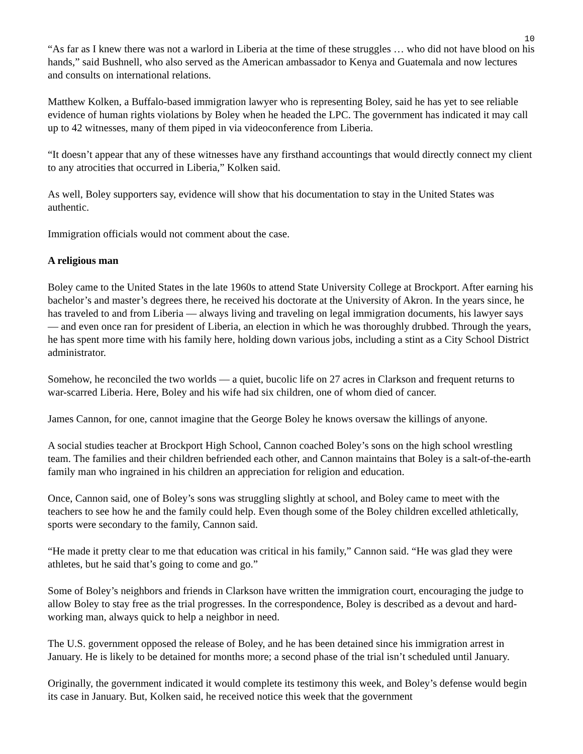10
“As far as I knew there was not a warlord in Liberia at the time of these struggles … who did not have blood on his hands,” said Bushnell, who also served as the American ambassador to Kenya and Guatemala and now lectures and consults on international relations.
Matthew Kolken, a Buffalo-based immigration lawyer who is representing Boley, said he has yet to see reliable evidence of human rights violations by Boley when he headed the LPC. The government has indicated it may call up to 42 witnesses, many of them piped in via videoconference from Liberia.
“It doesn’t appear that any of these witnesses have any firsthand accountings that would directly connect my client to any atrocities that occurred in Liberia,” Kolken said.
As well, Boley supporters say, evidence will show that his documentation to stay in the United States was authentic.
Immigration officials would not comment about the case.
A religious man
Boley came to the United States in the late 1960s to attend State University College at Brockport. After earning his bachelor’s and master’s degrees there, he received his doctorate at the University of Akron. In the years since, he has traveled to and from Liberia — always living and traveling on legal immigration documents, his lawyer says — and even once ran for president of Liberia, an election in which he was thoroughly drubbed. Through the years, he has spent more time with his family here, holding down various jobs, including a stint as a City School District administrator.
Somehow, he reconciled the two worlds — a quiet, bucolic life on 27 acres in Clarkson and frequent returns to war-scarred Liberia. Here, Boley and his wife had six children, one of whom died of cancer.
James Cannon, for one, cannot imagine that the George Boley he knows oversaw the killings of anyone.
A social studies teacher at Brockport High School, Cannon coached Boley’s sons on the high school wrestling team. The families and their children befriended each other, and Cannon maintains that Boley is a salt-of-the-earth family man who ingrained in his children an appreciation for religion and education.
Once, Cannon said, one of Boley’s sons was struggling slightly at school, and Boley came to meet with the teachers to see how he and the family could help. Even though some of the Boley children excelled athletically, sports were secondary to the family, Cannon said.
“He made it pretty clear to me that education was critical in his family,” Cannon said. “He was glad they were athletes, but he said that’s going to come and go.”
Some of Boley’s neighbors and friends in Clarkson have written the immigration court, encouraging the judge to allow Boley to stay free as the trial progresses. In the correspondence, Boley is described as a devout and hard-working man, always quick to help a neighbor in need.
The U.S. government opposed the release of Boley, and he has been detained since his immigration arrest in January. He is likely to be detained for months more; a second phase of the trial isn’t scheduled until January.
Originally, the government indicated it would complete its testimony this week, and Boley’s defense would begin its case in January. But, Kolken said, he received notice this week that the government